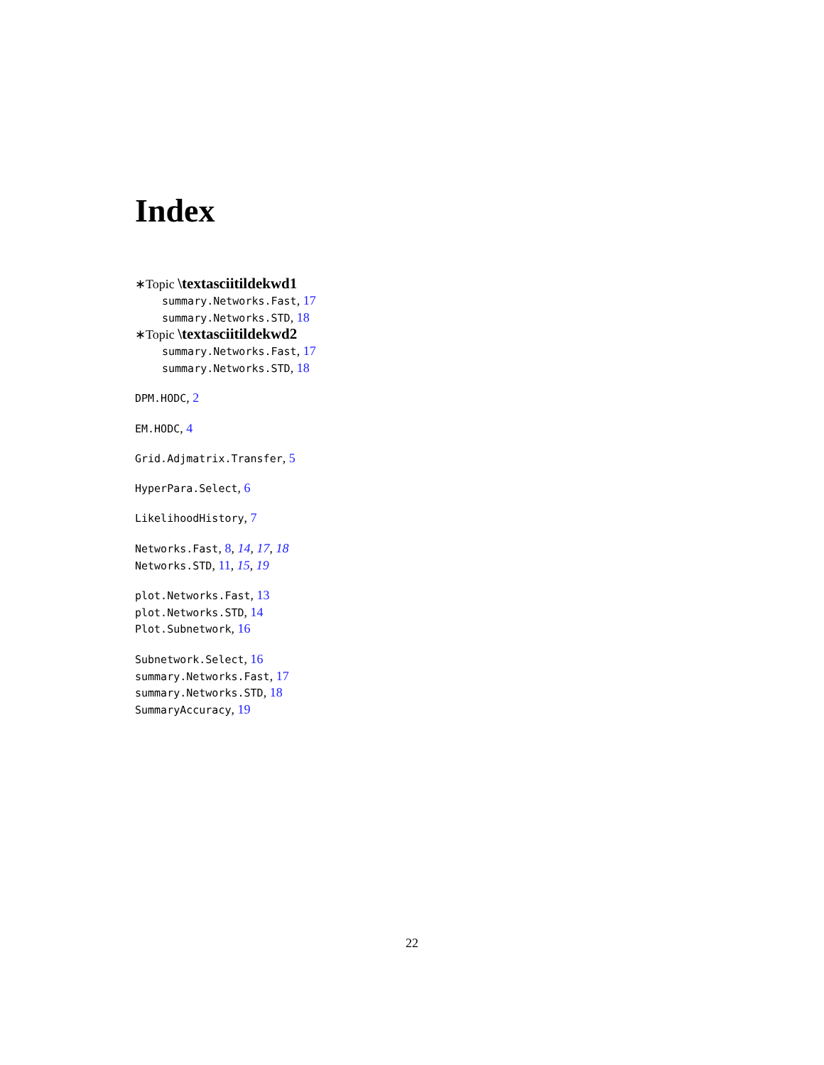Index
∗Topic \textasciitildekwd1
summary.Networks.Fast, 17
summary.Networks.STD, 18
∗Topic \textasciitildekwd2
summary.Networks.Fast, 17
summary.Networks.STD, 18
DPM.HODC, 2
EM.HODC, 4
Grid.Adjmatrix.Transfer, 5
HyperPara.Select, 6
LikelihoodHistory, 7
Networks.Fast, 8, 14, 17, 18
Networks.STD, 11, 15, 19
plot.Networks.Fast, 13
plot.Networks.STD, 14
Plot.Subnetwork, 16
Subnetwork.Select, 16
summary.Networks.Fast, 17
summary.Networks.STD, 18
SummaryAccuracy, 19
22